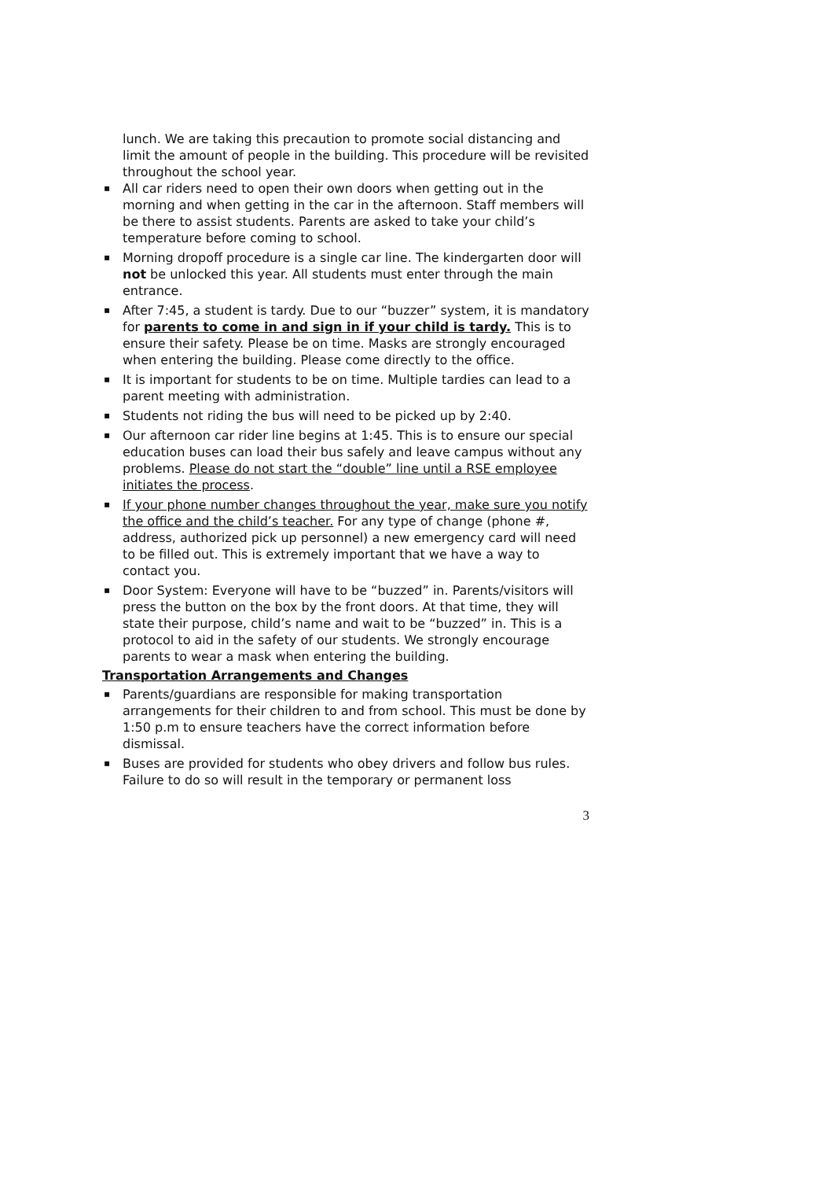lunch. We are taking this precaution to promote social distancing and limit the amount of people in the building. This procedure will be revisited throughout the school year.
▪ All car riders need to open their own doors when getting out in the morning and when getting in the car in the afternoon. Staff members will be there to assist students. Parents are asked to take your child’s temperature before coming to school.
▪ Morning dropoff procedure is a single car line. The kindergarten door will not be unlocked this year. All students must enter through the main entrance.
▪ After 7:45, a student is tardy. Due to our “buzzer” system, it is mandatory for parents to come in and sign in if your child is tardy. This is to ensure their safety. Please be on time. Masks are strongly encouraged when entering the building. Please come directly to the office.
▪ It is important for students to be on time. Multiple tardies can lead to a parent meeting with administration.
▪ Students not riding the bus will need to be picked up by 2:40.
▪ Our afternoon car rider line begins at 1:45. This is to ensure our special education buses can load their bus safely and leave campus without any problems. Please do not start the “double” line until a RSE employee initiates the process.
▪ If your phone number changes throughout the year, make sure you notify the office and the child’s teacher. For any type of change (phone #, address, authorized pick up personnel) a new emergency card will need to be filled out. This is extremely important that we have a way to contact you.
▪ Door System: Everyone will have to be “buzzed” in. Parents/visitors will press the button on the box by the front doors. At that time, they will state their purpose, child’s name and wait to be “buzzed” in. This is a protocol to aid in the safety of our students. We strongly encourage parents to wear a mask when entering the building.
Transportation Arrangements and Changes
▪ Parents/guardians are responsible for making transportation arrangements for their children to and from school. This must be done by 1:50 p.m to ensure teachers have the correct information before dismissal.
▪ Buses are provided for students who obey drivers and follow bus rules. Failure to do so will result in the temporary or permanent loss
3